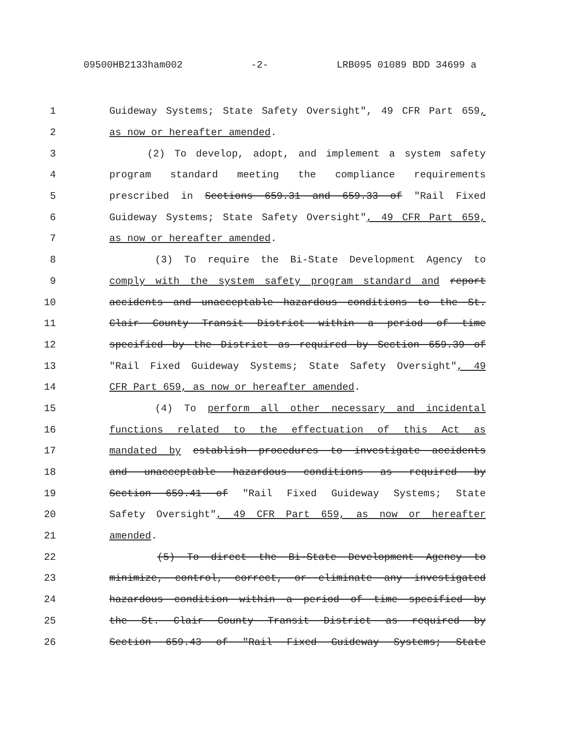09500HB2133ham002 -2- LRB095 01089 BDD 34699 a
1 Guideway Systems; State Safety Oversight", 49 CFR Part 659,
2 as now or hereafter amended.
3 (2) To develop, adopt, and implement a system safety
4 program standard meeting the compliance requirements
5 prescribed in Sections 659.31 and 659.33 of "Rail Fixed
6 Guideway Systems; State Safety Oversight", 49 CFR Part 659,
7 as now or hereafter amended.
8 (3) To require the Bi-State Development Agency to
9 comply with the system safety program standard and report
10 accidents and unacceptable hazardous conditions to the St.
11 Clair County Transit District within a period of time
12 specified by the District as required by Section 659.39 of
13 "Rail Fixed Guideway Systems; State Safety Oversight", 49
14 CFR Part 659, as now or hereafter amended.
15 (4) To perform all other necessary and incidental
16 functions related to the effectuation of this Act as
17 mandated by establish procedures to investigate accidents
18 and unacceptable hazardous conditions as required by
19 Section 659.41 of "Rail Fixed Guideway Systems; State
20 Safety Oversight", 49 CFR Part 659, as now or hereafter
21 amended.
22 (5) To direct the Bi-State Development Agency to
23 minimize, control, correct, or eliminate any investigated
24 hazardous condition within a period of time specified by
25 the St. Clair County Transit District as required by
26 Section 659.43 of "Rail Fixed Guideway Systems; State